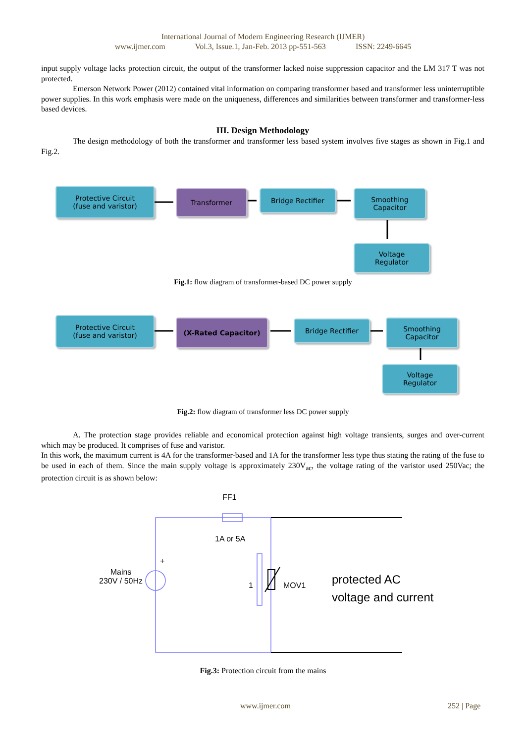International Journal of Modern Engineering Research (IJMER)
www.ijmer.com Vol.3, Issue.1, Jan-Feb. 2013 pp-551-563 ISSN: 2249-6645
input supply voltage lacks protection circuit, the output of the transformer lacked noise suppression capacitor and the LM 317 T was not protected.
Emerson Network Power (2012) contained vital information on comparing transformer based and transformer less uninterruptible power supplies. In this work emphasis were made on the uniqueness, differences and similarities between transformer and transformer-less based devices.
III. Design Methodology
The design methodology of both the transformer and transformer less based system involves five stages as shown in Fig.1 and Fig.2.
Protective Circuit
(fuse and varistor)
Transformer Bridge Rectifier
Smoothing
Capacitor
Voltage
Regulator
Fig.1: flow diagram of transformer-based DC power supply
Protective Circuit
(fuse and varistor)
(X-Rated Capacitor) Bridge Rectifier
Smoothing
Capacitor
Voltage
Regulator
Fig.2: flow diagram of transformer less DC power supply
A. The protection stage provides reliable and economical protection against high voltage transients, surges and over-current which may be produced. It comprises of fuse and varistor.
In this work, the maximum current is 4A for the transformer-based and 1A for the transformer less type thus stating the rating of the fuse to be used in each of them. Since the main supply voltage is approximately 230V<sub>ac</sub>, the voltage rating of the varistor used 250Vac; the protection circuit is as shown below:
FF1
1A or 5A
Mains
230V / 50Hz
+
1 MOV1
protected AC
voltage and current
Fig.3: Protection circuit from the mains
www.ijmer.com 252 | Page